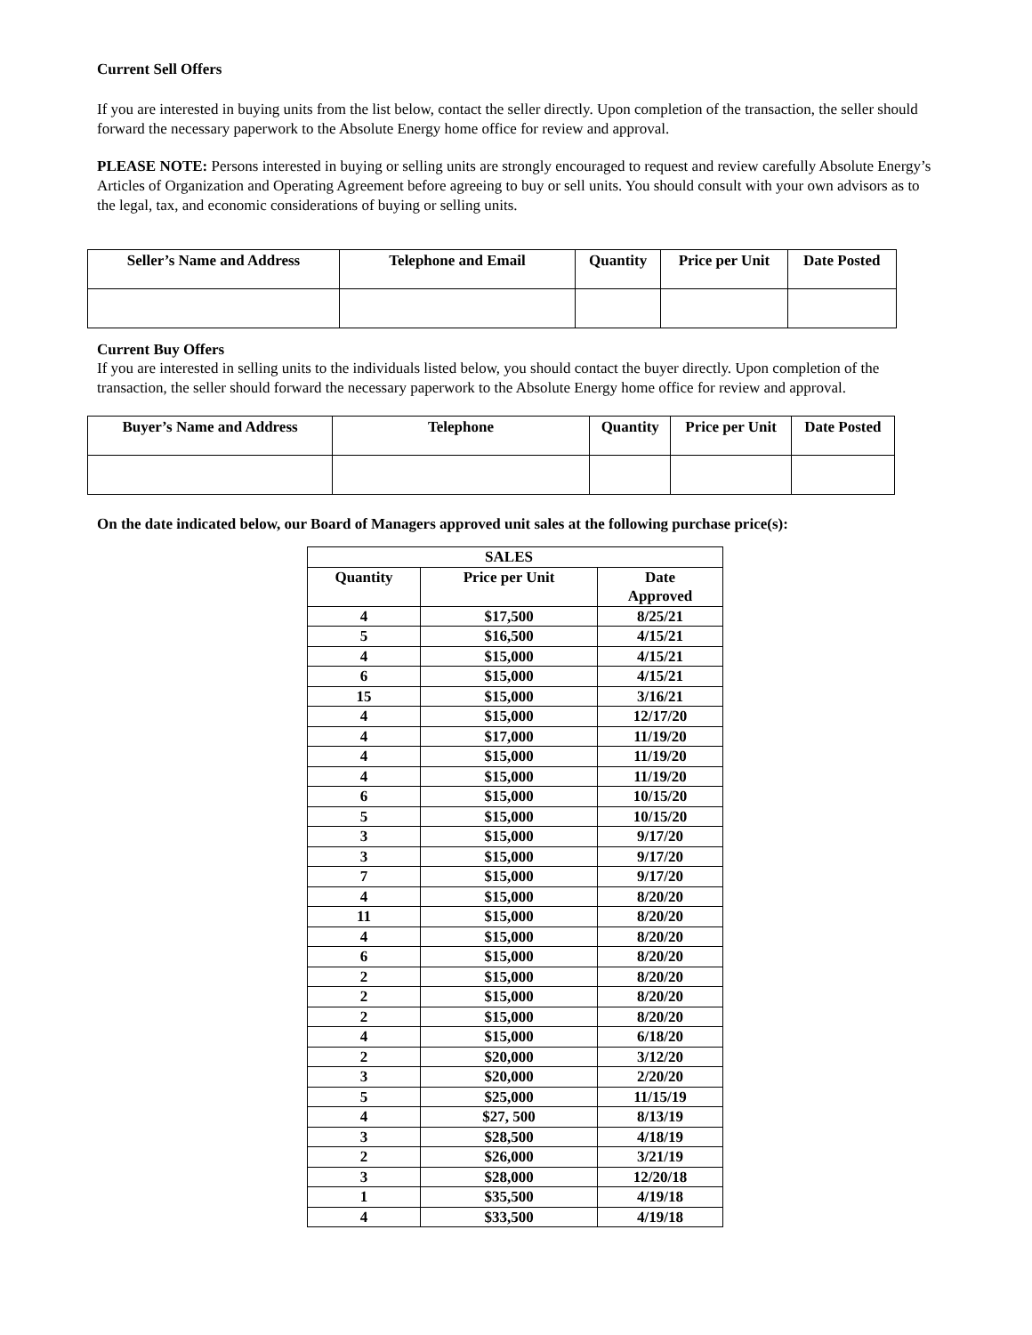Current Sell Offers
If you are interested in buying units from the list below, contact the seller directly. Upon completion of the transaction, the seller should forward the necessary paperwork to the Absolute Energy home office for review and approval.
PLEASE NOTE: Persons interested in buying or selling units are strongly encouraged to request and review carefully Absolute Energy’s Articles of Organization and Operating Agreement before agreeing to buy or sell units. You should consult with your own advisors as to the legal, tax, and economic considerations of buying or selling units.
| Seller’s Name and Address | Telephone and Email | Quantity | Price per Unit | Date Posted |
| --- | --- | --- | --- | --- |
Current Buy Offers
If you are interested in selling units to the individuals listed below, you should contact the buyer directly. Upon completion of the transaction, the seller should forward the necessary paperwork to the Absolute Energy home office for review and approval.
| Buyer’s Name and Address | Telephone | Quantity | Price per Unit | Date Posted |
| --- | --- | --- | --- | --- |
On the date indicated below, our Board of Managers approved unit sales at the following purchase price(s):
| | SALES | |
| --- | --- | --- |
| Quantity | Price per Unit | Date Approved |
| 4 | $17,500 | 8/25/21 |
| 5 | $16,500 | 4/15/21 |
| 4 | $15,000 | 4/15/21 |
| 6 | $15,000 | 4/15/21 |
| 15 | $15,000 | 3/16/21 |
| 4 | $15,000 | 12/17/20 |
| 4 | $17,000 | 11/19/20 |
| 4 | $15,000 | 11/19/20 |
| 4 | $15,000 | 11/19/20 |
| 6 | $15,000 | 10/15/20 |
| 5 | $15,000 | 10/15/20 |
| 3 | $15,000 | 9/17/20 |
| 3 | $15,000 | 9/17/20 |
| 7 | $15,000 | 9/17/20 |
| 4 | $15,000 | 8/20/20 |
| 11 | $15,000 | 8/20/20 |
| 4 | $15,000 | 8/20/20 |
| 6 | $15,000 | 8/20/20 |
| 2 | $15,000 | 8/20/20 |
| 2 | $15,000 | 8/20/20 |
| 2 | $15,000 | 8/20/20 |
| 4 | $15,000 | 6/18/20 |
| 2 | $20,000 | 3/12/20 |
| 3 | $20,000 | 2/20/20 |
| 5 | $25,000 | 11/15/19 |
| 4 | $27, 500 | 8/13/19 |
| 3 | $28,500 | 4/18/19 |
| 2 | $26,000 | 3/21/19 |
| 3 | $28,000 | 12/20/18 |
| 1 | $35,500 | 4/19/18 |
| 4 | $33,500 | 4/19/18 |